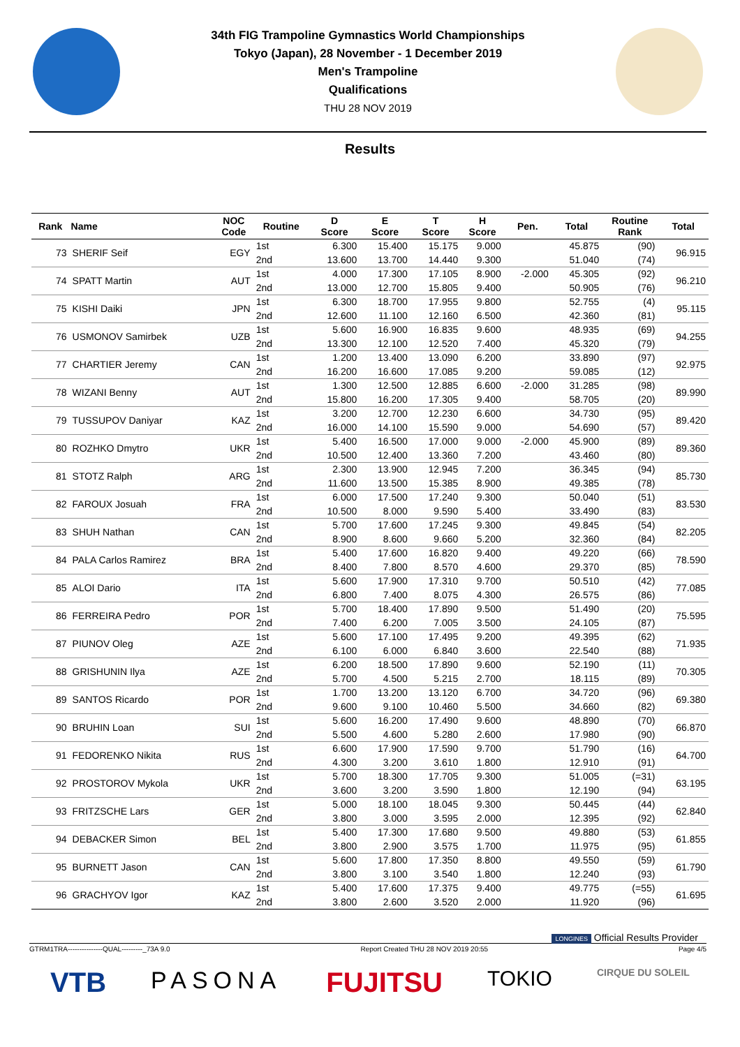34th FIG Trampoline Gymnastics World Championships
Tokyo (Japan), 28 November - 1 December 2019
Men's Trampoline
Qualifications
THU 28 NOV 2019
Results
| Rank | Name | NOC Code | Routine | D Score | E Score | T Score | H Score | Pen. | Total | Routine Rank | Total |
| --- | --- | --- | --- | --- | --- | --- | --- | --- | --- | --- | --- |
| 73 | SHERIF Seif | EGY | 1st | 6.300 | 15.400 | 15.175 | 9.000 | | 45.875 | (90) | 96.915 |
| | | | 2nd | 13.600 | 13.700 | 14.440 | 9.300 | | 51.040 | (74) | |
| 74 | SPATT Martin | AUT | 1st | 4.000 | 17.300 | 17.105 | 8.900 | -2.000 | 45.305 | (92) | 96.210 |
| | | | 2nd | 13.000 | 12.700 | 15.805 | 9.400 | | 50.905 | (76) | |
| 75 | KISHI Daiki | JPN | 1st | 6.300 | 18.700 | 17.955 | 9.800 | | 52.755 | (4) | 95.115 |
| | | | 2nd | 12.600 | 11.100 | 12.160 | 6.500 | | 42.360 | (81) | |
| 76 | USMONOV Samirbek | UZB | 1st | 5.600 | 16.900 | 16.835 | 9.600 | | 48.935 | (69) | 94.255 |
| | | | 2nd | 13.300 | 12.100 | 12.520 | 7.400 | | 45.320 | (79) | |
| 77 | CHARTIER Jeremy | CAN | 1st | 1.200 | 13.400 | 13.090 | 6.200 | | 33.890 | (97) | 92.975 |
| | | | 2nd | 16.200 | 16.600 | 17.085 | 9.200 | | 59.085 | (12) | |
| 78 | WIZANI Benny | AUT | 1st | 1.300 | 12.500 | 12.885 | 6.600 | -2.000 | 31.285 | (98) | 89.990 |
| | | | 2nd | 15.800 | 16.200 | 17.305 | 9.400 | | 58.705 | (20) | |
| 79 | TUSSUPOV Daniyar | KAZ | 1st | 3.200 | 12.700 | 12.230 | 6.600 | | 34.730 | (95) | 89.420 |
| | | | 2nd | 16.000 | 14.100 | 15.590 | 9.000 | | 54.690 | (57) | |
| 80 | ROZHKO Dmytro | UKR | 1st | 5.400 | 16.500 | 17.000 | 9.000 | -2.000 | 45.900 | (89) | 89.360 |
| | | | 2nd | 10.500 | 12.400 | 13.360 | 7.200 | | 43.460 | (80) | |
| 81 | STOTZ Ralph | ARG | 1st | 2.300 | 13.900 | 12.945 | 7.200 | | 36.345 | (94) | 85.730 |
| | | | 2nd | 11.600 | 13.500 | 15.385 | 8.900 | | 49.385 | (78) | |
| 82 | FAROUX Josuah | FRA | 1st | 6.000 | 17.500 | 17.240 | 9.300 | | 50.040 | (51) | 83.530 |
| | | | 2nd | 10.500 | 8.000 | 9.590 | 5.400 | | 33.490 | (83) | |
| 83 | SHUH Nathan | CAN | 1st | 5.700 | 17.600 | 17.245 | 9.300 | | 49.845 | (54) | 82.205 |
| | | | 2nd | 8.900 | 8.600 | 9.660 | 5.200 | | 32.360 | (84) | |
| 84 | PALA Carlos Ramirez | BRA | 1st | 5.400 | 17.600 | 16.820 | 9.400 | | 49.220 | (66) | 78.590 |
| | | | 2nd | 8.400 | 7.800 | 8.570 | 4.600 | | 29.370 | (85) | |
| 85 | ALOI Dario | ITA | 1st | 5.600 | 17.900 | 17.310 | 9.700 | | 50.510 | (42) | 77.085 |
| | | | 2nd | 6.800 | 7.400 | 8.075 | 4.300 | | 26.575 | (86) | |
| 86 | FERREIRA Pedro | POR | 1st | 5.700 | 18.400 | 17.890 | 9.500 | | 51.490 | (20) | 75.595 |
| | | | 2nd | 7.400 | 6.200 | 7.005 | 3.500 | | 24.105 | (87) | |
| 87 | PIUNOV Oleg | AZE | 1st | 5.600 | 17.100 | 17.495 | 9.200 | | 49.395 | (62) | 71.935 |
| | | | 2nd | 6.100 | 6.000 | 6.840 | 3.600 | | 22.540 | (88) | |
| 88 | GRISHUNIN Ilya | AZE | 1st | 6.200 | 18.500 | 17.890 | 9.600 | | 52.190 | (11) | 70.305 |
| | | | 2nd | 5.700 | 4.500 | 5.215 | 2.700 | | 18.115 | (89) | |
| 89 | SANTOS Ricardo | POR | 1st | 1.700 | 13.200 | 13.120 | 6.700 | | 34.720 | (96) | 69.380 |
| | | | 2nd | 9.600 | 9.100 | 10.460 | 5.500 | | 34.660 | (82) | |
| 90 | BRUHIN Loan | SUI | 1st | 5.600 | 16.200 | 17.490 | 9.600 | | 48.890 | (70) | 66.870 |
| | | | 2nd | 5.500 | 4.600 | 5.280 | 2.600 | | 17.980 | (90) | |
| 91 | FEDORENKO Nikita | RUS | 1st | 6.600 | 17.900 | 17.590 | 9.700 | | 51.790 | (16) | 64.700 |
| | | | 2nd | 4.300 | 3.200 | 3.610 | 1.800 | | 12.910 | (91) | |
| 92 | PROSTOROV Mykola | UKR | 1st | 5.700 | 18.300 | 17.705 | 9.300 | | 51.005 | (=31) | 63.195 |
| | | | 2nd | 3.600 | 3.200 | 3.590 | 1.800 | | 12.190 | (94) | |
| 93 | FRITZSCHE Lars | GER | 1st | 5.000 | 18.100 | 18.045 | 9.300 | | 50.445 | (44) | 62.840 |
| | | | 2nd | 3.800 | 3.000 | 3.595 | 2.000 | | 12.395 | (92) | |
| 94 | DEBACKER Simon | BEL | 1st | 5.400 | 17.300 | 17.680 | 9.500 | | 49.880 | (53) | 61.855 |
| | | | 2nd | 3.800 | 2.900 | 3.575 | 1.700 | | 11.975 | (95) | |
| 95 | BURNETT Jason | CAN | 1st | 5.600 | 17.800 | 17.350 | 8.800 | | 49.550 | (59) | 61.790 |
| | | | 2nd | 3.800 | 3.100 | 3.540 | 1.800 | | 12.240 | (93) | |
| 96 | GRACHYOV Igor | KAZ | 1st | 5.400 | 17.600 | 17.375 | 9.400 | | 49.775 | (=55) | 61.695 |
| | | | 2nd | 3.800 | 2.600 | 3.520 | 2.000 | | 11.920 | (96) | |
LONGINES Official Results Provider
GTRM1TRA---------------QUAL---------_73A 9.0 Report Created THU 28 NOV 2019 20:55 Page 4/5
VTB PASONA FUJITSU TOKIO CIRQUE DU SOLEIL